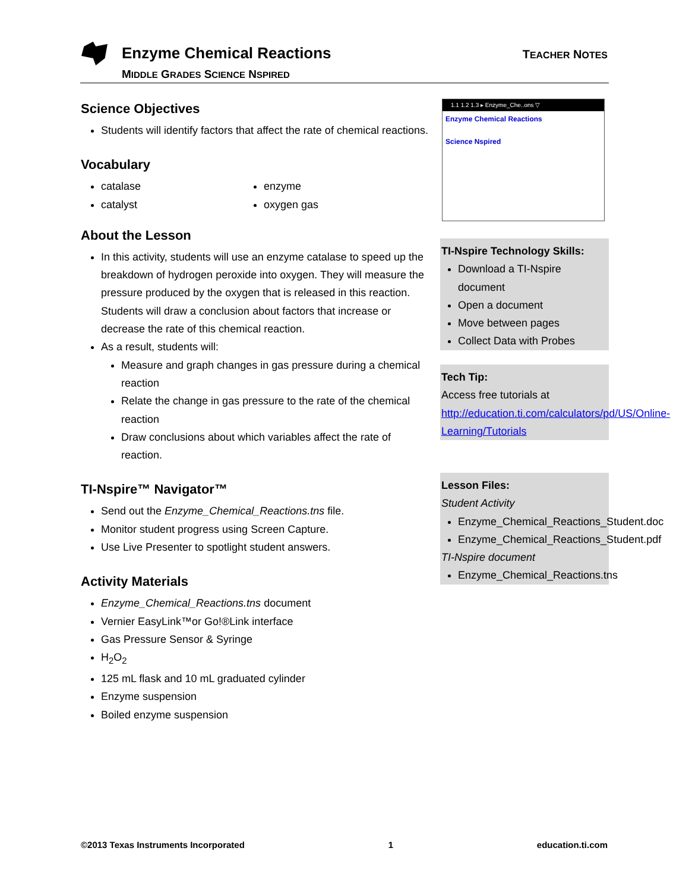Enzyme Chemical Reactions
MIDDLE GRADES SCIENCE NSPIRED
TEACHER NOTES
Science Objectives
Students will identify factors that affect the rate of chemical reactions.
Vocabulary
catalase
catalyst
enzyme
oxygen gas
About the Lesson
In this activity, students will use an enzyme catalase to speed up the breakdown of hydrogen peroxide into oxygen. They will measure the pressure produced by the oxygen that is released in this reaction. Students will draw a conclusion about factors that increase or decrease the rate of this chemical reaction.
As a result, students will:
Measure and graph changes in gas pressure during a chemical reaction
Relate the change in gas pressure to the rate of the chemical reaction
Draw conclusions about which variables affect the rate of reaction.
TI-Nspire™ Navigator™
Send out the Enzyme_Chemical_Reactions.tns file.
Monitor student progress using Screen Capture.
Use Live Presenter to spotlight student answers.
Activity Materials
Enzyme_Chemical_Reactions.tns document
Vernier EasyLink™or Go!®Link interface
Gas Pressure Sensor & Syringe
H<sub>2</sub>O<sub>2</sub>
125 mL flask and 10 mL graduated cylinder
Enzyme suspension
Boiled enzyme suspension
1.1 1.2 1.3 ▸ Enzyme_Che..ons ▽
Enzyme Chemical Reactions
Science Nspired
TI-Nspire Technology Skills:
Download a TI-Nspire document
Open a document
Move between pages
Collect Data with Probes
Tech Tip:
Access free tutorials at http://education.ti.com/calculators/pd/US/Online-Learning/Tutorials
Lesson Files:
Student Activity
Enzyme_Chemical_Reactions_Student.doc
Enzyme_Chemical_Reactions_Student.pdf
TI-Nspire document
Enzyme_Chemical_Reactions.tns
©2013 Texas Instruments Incorporated 1 education.ti.com